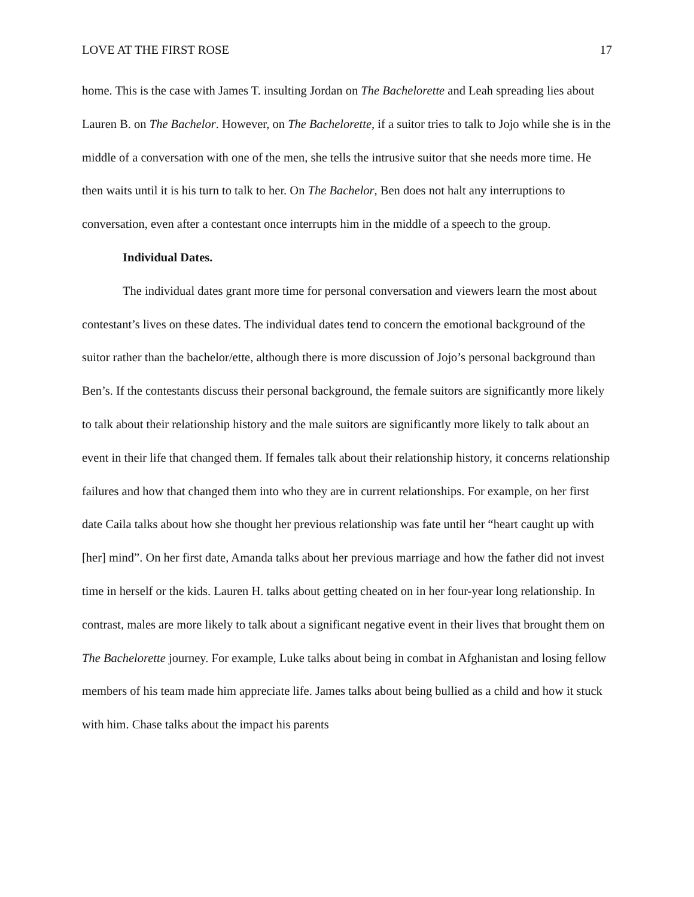LOVE AT THE FIRST ROSE 17
home. This is the case with James T. insulting Jordan on The Bachelorette and Leah spreading lies about Lauren B. on The Bachelor. However, on The Bachelorette, if a suitor tries to talk to Jojo while she is in the middle of a conversation with one of the men, she tells the intrusive suitor that she needs more time. He then waits until it is his turn to talk to her. On The Bachelor, Ben does not halt any interruptions to conversation, even after a contestant once interrupts him in the middle of a speech to the group.
Individual Dates.
The individual dates grant more time for personal conversation and viewers learn the most about contestant’s lives on these dates. The individual dates tend to concern the emotional background of the suitor rather than the bachelor/ette, although there is more discussion of Jojo’s personal background than Ben’s. If the contestants discuss their personal background, the female suitors are significantly more likely to talk about their relationship history and the male suitors are significantly more likely to talk about an event in their life that changed them. If females talk about their relationship history, it concerns relationship failures and how that changed them into who they are in current relationships. For example, on her first date Caila talks about how she thought her previous relationship was fate until her “heart caught up with [her] mind”. On her first date, Amanda talks about her previous marriage and how the father did not invest time in herself or the kids. Lauren H. talks about getting cheated on in her four-year long relationship. In contrast, males are more likely to talk about a significant negative event in their lives that brought them on The Bachelorette journey. For example, Luke talks about being in combat in Afghanistan and losing fellow members of his team made him appreciate life. James talks about being bullied as a child and how it stuck with him. Chase talks about the impact his parents